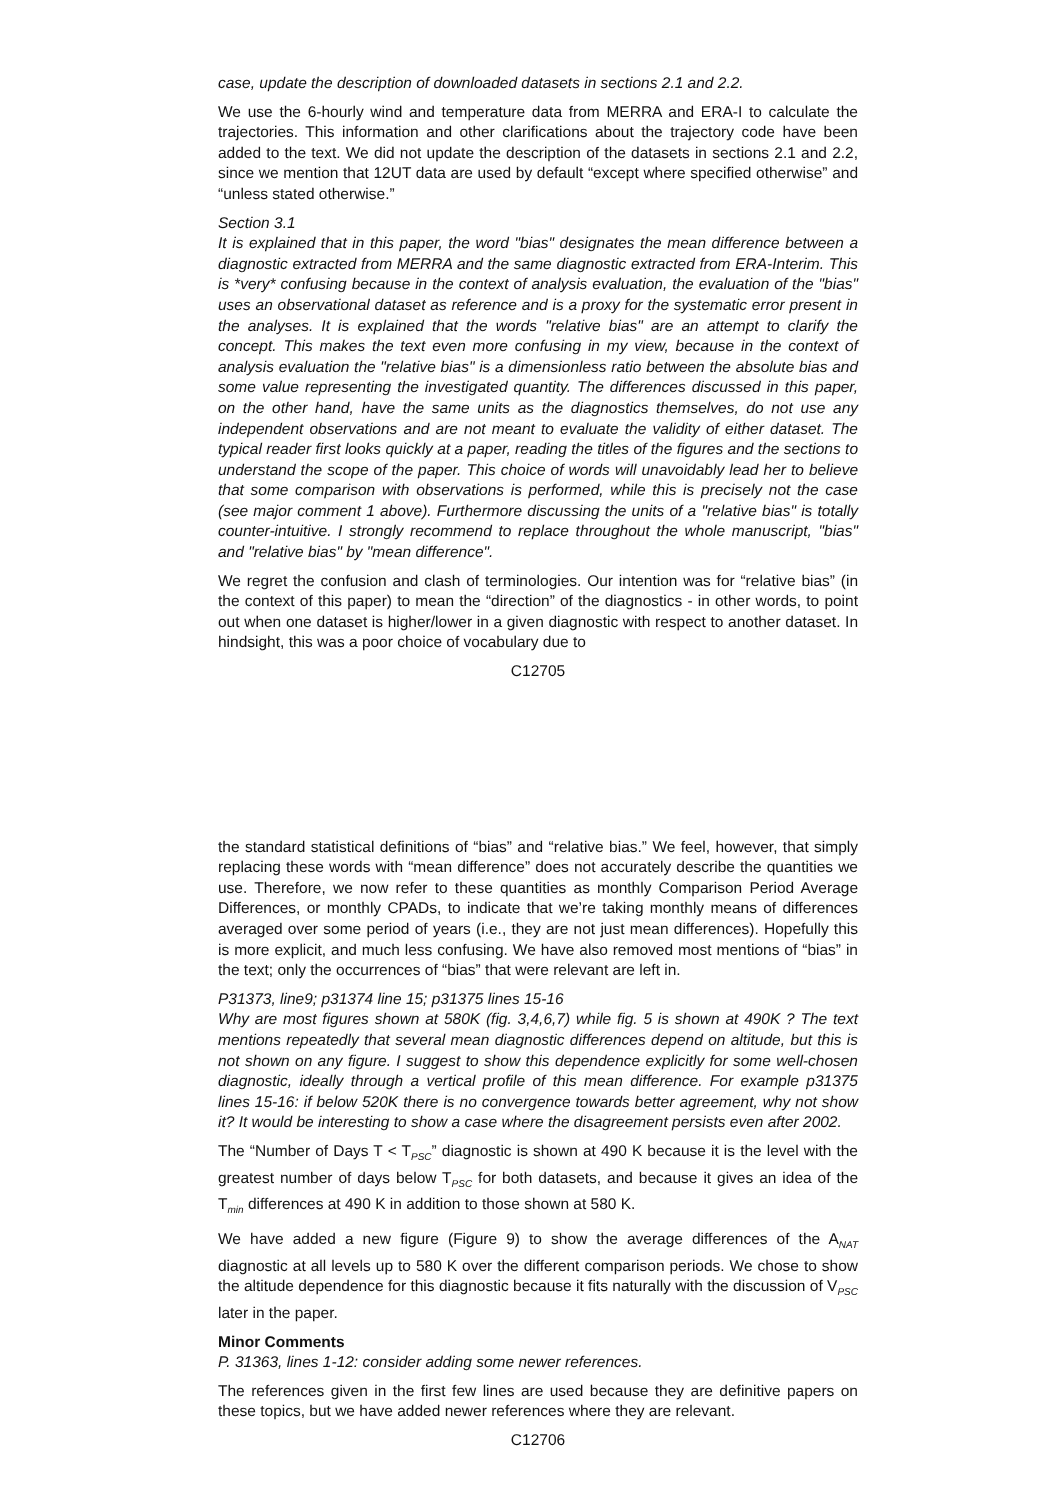case, update the description of downloaded datasets in sections 2.1 and 2.2.
We use the 6-hourly wind and temperature data from MERRA and ERA-I to calculate the trajectories. This information and other clarifications about the trajectory code have been added to the text. We did not update the description of the datasets in sections 2.1 and 2.2, since we mention that 12UT data are used by default “except where specified otherwise” and “unless stated otherwise.”
Section 3.1
It is explained that in this paper, the word "bias" designates the mean difference between a diagnostic extracted from MERRA and the same diagnostic extracted from ERA-Interim. This is *very* confusing because in the context of analysis evaluation, the evaluation of the "bias" uses an observational dataset as reference and is a proxy for the systematic error present in the analyses. It is explained that the words "relative bias" are an attempt to clarify the concept. This makes the text even more confusing in my view, because in the context of analysis evaluation the "relative bias" is a dimensionless ratio between the absolute bias and some value representing the investigated quantity. The differences discussed in this paper, on the other hand, have the same units as the diagnostics themselves, do not use any independent observations and are not meant to evaluate the validity of either dataset. The typical reader first looks quickly at a paper, reading the titles of the figures and the sections to understand the scope of the paper. This choice of words will unavoidably lead her to believe that some comparison with observations is performed, while this is precisely not the case (see major comment 1 above). Furthermore discussing the units of a "relative bias" is totally counter-intuitive. I strongly recommend to replace throughout the whole manuscript, "bias" and "relative bias" by "mean difference".
We regret the confusion and clash of terminologies. Our intention was for “relative bias” (in the context of this paper) to mean the “direction” of the diagnostics - in other words, to point out when one dataset is higher/lower in a given diagnostic with respect to another dataset. In hindsight, this was a poor choice of vocabulary due to
C12705
the standard statistical definitions of “bias” and “relative bias.” We feel, however, that simply replacing these words with “mean difference” does not accurately describe the quantities we use. Therefore, we now refer to these quantities as monthly Comparison Period Average Differences, or monthly CPADs, to indicate that we’re taking monthly means of differences averaged over some period of years (i.e., they are not just mean differences). Hopefully this is more explicit, and much less confusing. We have also removed most mentions of “bias” in the text; only the occurrences of “bias” that were relevant are left in.
P31373, line9; p31374 line 15; p31375 lines 15-16
Why are most figures shown at 580K (fig. 3,4,6,7) while fig. 5 is shown at 490K ? The text mentions repeatedly that several mean diagnostic differences depend on altitude, but this is not shown on any figure. I suggest to show this dependence explicitly for some well-chosen diagnostic, ideally through a vertical profile of this mean difference. For example p31375 lines 15-16: if below 520K there is no convergence towards better agreement, why not show it? It would be interesting to show a case where the disagreement persists even after 2002.
The “Number of Days T < T<sub>PSC</sub>” diagnostic is shown at 490 K because it is the level with the greatest number of days below T<sub>PSC</sub> for both datasets, and because it gives an idea of the T<sub>min</sub> differences at 490 K in addition to those shown at 580 K.
We have added a new figure (Figure 9) to show the average differences of the A<sub>NAT</sub> diagnostic at all levels up to 580 K over the different comparison periods. We chose to show the altitude dependence for this diagnostic because it fits naturally with the discussion of V<sub>PSC</sub> later in the paper.
Minor Comments
P. 31363, lines 1-12: consider adding some newer references.
The references given in the first few lines are used because they are definitive papers on these topics, but we have added newer references where they are relevant.
C12706